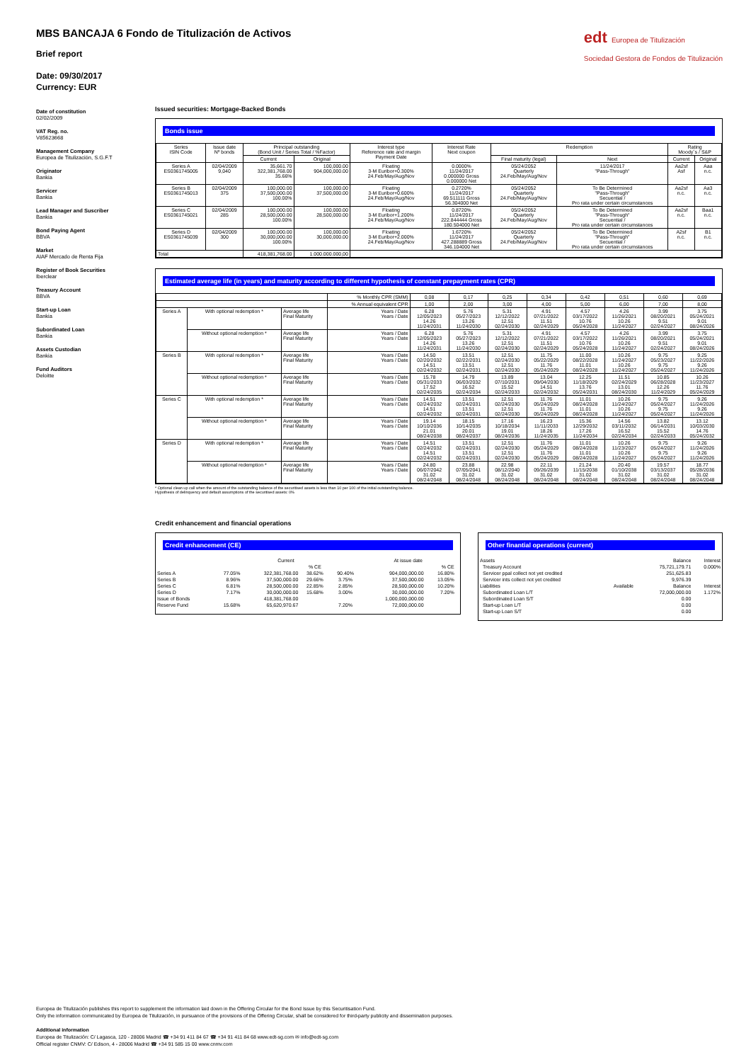edt Europea de Titulización
Sociedad Gestora de Fondos de Titulización
MBS BANCAJA 6 Fondo de Titulización de Activos
Brief report
Date: 09/30/2017
Currency: EUR
Date of constitution
02/02/2009
VAT Reg. no.
V85623668
Management Company
Europea de Titulización, S.G.F.T
Originator
Bankia
Servicer
Bankia
Lead Manager and Suscriber
Bankia
Bond Paying Agent
BBVA
Market
AIAF Mercado de Renta Fija
Register of Book Securities
Iberclear
Treasury Account
BBVA
Start-up Loan
Bankia
Subordinated Loan
Bankia
Assets Custodian
Bankia
Fund Auditors
Deloitte
Issued securities: Mortgage-Backed Bonds
Bonds issue
| Series ISIN Code | Issue date Nº bonds | Principal outstanding (Bond Unit / Series Total / %Factor) | | Interest type Reference rate and margin Payment Date | Interest Rate Next coupon | Redemption | | Rating Moody´s / S&P | |
| --- | --- | --- | --- | --- | --- | --- | --- | --- | --- |
| | | Current | Original | | | Final maturity (legal) | Next | Current | Original |
| Series A ES0361745005 | 02/04/2009 9,040 | 35,661.70 322,381,768.00 35.66% | 100,000.00 904,000,000.00 | Floating 3-M Euribor+0.300% 24.Feb/May/Aug/Nov | 0.0000% 11/24/2017 0.000000 Gross 0.000000 Net | 05/24/2052 Quarterly 24.Feb/May/Aug/Nov | 11/24/2017 "Pass-Through" | Aa2sf Asf | Aaa n.c. |
| Series B ES0361745013 | 02/04/2009 375 | 100,000.00 37,500,000.00 100.00% | 100,000.00 37,500,000.00 | Floating 3-M Euribor+0.600% 24.Feb/May/Aug/Nov | 0.2720% 11/24/2017 69.511111 Gross 56.304000 Net | 05/24/2052 Quarterly 24.Feb/May/Aug/Nov | To Be Determined "Pass-Through" Secuential / Pro rata under certain circumstances | Aa2sf n.c. | Aa3 n.c. |
| Series C ES0361745021 | 02/04/2009 285 | 100,000.00 28,500,000.00 100.00% | 100,000.00 28,500,000.00 | Floating 3-M Euribor+1.200% 24.Feb/May/Aug/Nov | 0.8720% 11/24/2017 222.844444 Gross 180.504000 Net | 05/24/2052 Quarterly 24.Feb/May/Aug/Nov | To Be Determined "Pass-Through" Secuential / Pro rata under certain circumstances | Aa2sf n.c. | Baa1 n.c. |
| Series D ES0361745039 | 02/04/2009 300 | 100,000.00 30,000,000.00 100.00% | 100,000.00 30,000,000.00 | Floating 3-M Euribor+2.000% 24.Feb/May/Aug/Nov | 1.6720% 11/24/2017 427.288889 Gross 346.104000 Net | 05/24/2052 Quarterly 24.Feb/May/Aug/Nov | To Be Determined "Pass-Through" Secuential / Pro rata under certain circumstances | A2sf n.c. | B1 n.c. |
| Total | | 418,381,768.00 | 1.000.000.000,00 | | | | | | |
Estimated average life (in years) and maturity according to different hypothesis of constant prepayment rates (CPR)
| | | | % Monthly CPR (SMM) | 0,08 | 0,17 | 0,25 | 0,34 | 0,42 | 0,51 | 0,60 | 0,69 |
| | | | % Annual equivalent CPR | 1,00 | 2,00 | 3,00 | 4,00 | 5,00 | 6,00 | 7,00 | 8,00 |
| Series A | With optional redemption * | Average life Final Maturity | Years / Date Years / Date | 6.28 12/05/2023 14.26 11/24/2031 | 5.76 05/27/2023 13.26 11/24/2030 | 5.31 12/12/2022 12.51 02/24/2030 | 4.91 07/21/2022 11.51 02/24/2029 | 4.57 03/17/2022 10.76 05/24/2028 | 4.26 11/26/2021 10.26 11/24/2027 | 3.99 08/20/2021 9.51 02/24/2027 | 3.75 05/24/2021 9.01 08/24/2026 |
| | Without optional redemption * | Average life Final Maturity | Years / Date Years / Date | 6.28 12/05/2023 14.26 11/24/2031 | 5.76 05/27/2023 13.26 11/24/2030 | 5.31 12/12/2022 12.51 02/24/2030 | 4.91 07/21/2022 11.51 02/24/2029 | 4.57 03/17/2022 10.76 05/24/2028 | 4.26 11/26/2021 10.26 11/24/2027 | 3.99 08/20/2021 9.51 02/24/2027 | 3.75 05/24/2021 9.01 08/24/2026 |
| Series B | With optional redemption * | Average life Final Maturity | Years / Date Years / Date | 14.50 02/20/2032 14.51 02/24/2032 | 13.51 02/22/2031 13.51 02/24/2031 | 12.51 02/24/2030 12.51 02/24/2030 | 11.75 05/22/2029 11.76 05/24/2029 | 11.00 08/22/2028 11.01 08/24/2028 | 10.26 11/24/2027 10.26 11/24/2027 | 9.75 05/23/2027 9.75 05/24/2027 | 9.25 11/22/2026 9.26 11/24/2026 |
| | Without optional redemption * | Average life Final Maturity | Years / Date Years / Date | 15.78 05/31/2033 17.52 02/24/2035 | 14.79 06/03/2032 16.52 02/24/2034 | 13.89 07/10/2031 15.52 02/24/2033 | 13.04 09/04/2030 14.51 02/24/2032 | 12.25 11/18/2029 13.76 05/24/2031 | 11.51 02/24/2029 13.01 08/24/2030 | 10.85 06/28/2028 12.26 11/24/2029 | 10.26 11/23/2027 11.76 05/24/2029 |
| Series C | With optional redemption * | Average life Final Maturity | Years / Date Years / Date | 14.51 02/24/2032 14.51 02/24/2032 | 13.51 02/24/2031 13.51 02/24/2031 | 12.51 02/24/2030 12.51 02/24/2030 | 11.76 05/24/2029 11.76 05/24/2029 | 11.01 08/24/2028 11.01 08/24/2028 | 10.26 11/24/2027 10.26 11/24/2027 | 9.75 05/24/2027 9.75 05/24/2027 | 9.26 11/24/2026 9.26 11/24/2026 |
| | Without optional redemption * | Average life Final Maturity | Years / Date Years / Date | 19.14 10/10/2036 21.01 08/24/2038 | 18.15 10/14/2035 20.01 08/24/2037 | 17.16 10/18/2034 19.01 08/24/2036 | 16.23 11/11/2033 18.26 11/24/2035 | 15.36 12/29/2032 17.26 11/24/2034 | 14.56 03/11/2032 16.52 02/24/2034 | 13.82 06/14/2031 15.52 02/24/2033 | 13.12 10/03/2030 14.76 05/24/2032 |
| Series D | With optional redemption * | Average life Final Maturity | Years / Date Years / Date | 14.51 02/24/2032 14.51 02/24/2032 | 13.51 02/24/2031 13.51 02/24/2031 | 12.51 02/24/2030 12.51 02/24/2030 | 11.76 05/24/2029 11.76 05/24/2029 | 11.01 08/24/2028 11.01 08/24/2028 | 10.26 11/23/2027 10.26 11/24/2027 | 9.75 05/24/2027 9.75 05/24/2027 | 9.26 11/24/2026 9.26 11/24/2026 |
| | Without optional redemption * | Average life Final Maturity | Years / Date Years / Date | 24.80 06/07/2042 31.02 08/24/2048 | 23.88 07/05/2041 31.02 08/24/2048 | 22.98 08/12/2040 31.02 08/24/2048 | 22.11 09/26/2039 31.02 08/24/2048 | 21.24 11/15/2038 31.02 08/24/2048 | 20.40 01/10/2038 31.02 08/24/2048 | 19.57 03/13/2037 31.02 08/24/2048 | 18.77 05/28/2036 31.02 08/24/2048 |
* Optional clean up call when the amount of the outstanding balance of the securitised assets is less than 10 per 100 of the initial outstanding balance.
Hypothesis of delinquency and default assumptions of the securitised assets: 0%
Credit enhancement and financial operations
Credit enhancement (CE)
| | | Current | | | At issue date | | |
| | | | % CE | | | % CE | |
| Series A | 77.05% | 322,381,768.00 | 38.62% | 90.40% | 904,000,000.00 | 16.80% | |
| Series B | 8.96% | 37,500,000.00 | 29.66% | 3.75% | 37,500,000.00 | 13.05% | |
| Series C | 6.81% | 28,500,000.00 | 22.85% | 2.85% | 28,500,000.00 | 10.20% | |
| Series D | 7.17% | 30,000,000.00 | 15.68% | 3.00% | 30,000,000.00 | 7.20% | |
| Issue of Bonds | | 418,381,768.00 | | | 1,000,000,000.00 | | |
| Reserve Fund | 15.68% | 65,620,970.67 | | 7.20% | 72,000,000.00 | | |
Other finantial operations (current)
| Assets | | Balance | Interest |
| Treasury Account | | 75,721,179.71 | 0.000% |
| Servicer ppal collect not yet credited | | 251,625.83 | |
| Servicer ints collect not yet credited | | 9,976.39 | |
| Liabilities | Available | Balance | Interest |
| Subordinated Loan L/T | | 72,000,000.00 | 1.172% |
| Subordinated Loan S/T | | 0.00 | |
| Start-up Loan L/T | | 0.00 | |
| Start-up Loan S/T | | 0.00 | |
Europea de Titulización publishes this report to supplement the information laid down in the Offering Circular for the Bond Issue by this Securitisation Fund.
Only the information communicated by Europea de Titulización, in pursuance of the provisions of the Offering Circular, shall be considered for third-party publicity and dissemination purposes.
Additional information
Europea de Titulización: C/ Lagasca, 120 - 28006 Madrid ☎ +34 91 411 84 67 ☎ +34 91 411 84 68 www.edt-sg.com ✉ info@edt-sg.com
Official register CNMV: C/ Edison, 4 - 28006 Madrid ☎ +34 91 585 15 00 www.cnmv.com